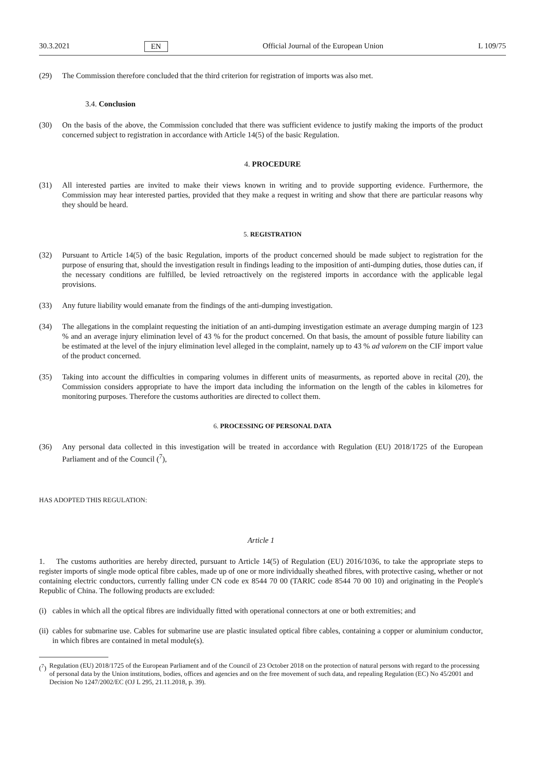30.3.2021 EN Official Journal of the European Union L 109/75
(29) The Commission therefore concluded that the third criterion for registration of imports was also met.
3.4. Conclusion
(30) On the basis of the above, the Commission concluded that there was sufficient evidence to justify making the imports of the product concerned subject to registration in accordance with Article 14(5) of the basic Regulation.
4. PROCEDURE
(31) All interested parties are invited to make their views known in writing and to provide supporting evidence. Furthermore, the Commission may hear interested parties, provided that they make a request in writing and show that there are particular reasons why they should be heard.
5. REGISTRATION
(32) Pursuant to Article 14(5) of the basic Regulation, imports of the product concerned should be made subject to registration for the purpose of ensuring that, should the investigation result in findings leading to the imposition of anti-dumping duties, those duties can, if the necessary conditions are fulfilled, be levied retroactively on the registered imports in accordance with the applicable legal provisions.
(33) Any future liability would emanate from the findings of the anti-dumping investigation.
(34) The allegations in the complaint requesting the initiation of an anti-dumping investigation estimate an average dumping margin of 123 % and an average injury elimination level of 43 % for the product concerned. On that basis, the amount of possible future liability can be estimated at the level of the injury elimination level alleged in the complaint, namely up to 43 % ad valorem on the CIF import value of the product concerned.
(35) Taking into account the difficulties in comparing volumes in different units of measurments, as reported above in recital (20), the Commission considers appropriate to have the import data including the information on the length of the cables in kilometres for monitoring purposes. Therefore the customs authorities are directed to collect them.
6. PROCESSING OF PERSONAL DATA
(36) Any personal data collected in this investigation will be treated in accordance with Regulation (EU) 2018/1725 of the European Parliament and of the Council (<sup>7</sup>),
HAS ADOPTED THIS REGULATION:
Article 1
1. The customs authorities are hereby directed, pursuant to Article 14(5) of Regulation (EU) 2016/1036, to take the appropriate steps to register imports of single mode optical fibre cables, made up of one or more individually sheathed fibres, with protective casing, whether or not containing electric conductors, currently falling under CN code ex 8544 70 00 (TARIC code 8544 70 00 10) and originating in the People's Republic of China. The following products are excluded:
(i) cables in which all the optical fibres are individually fitted with operational connectors at one or both extremities; and
(ii) cables for submarine use. Cables for submarine use are plastic insulated optical fibre cables, containing a copper or aluminium conductor, in which fibres are contained in metal module(s).
(<sup>7</sup>) Regulation (EU) 2018/1725 of the European Parliament and of the Council of 23 October 2018 on the protection of natural persons with regard to the processing of personal data by the Union institutions, bodies, offices and agencies and on the free movement of such data, and repealing Regulation (EC) No 45/2001 and Decision No 1247/2002/EC (OJ L 295, 21.11.2018, p. 39).